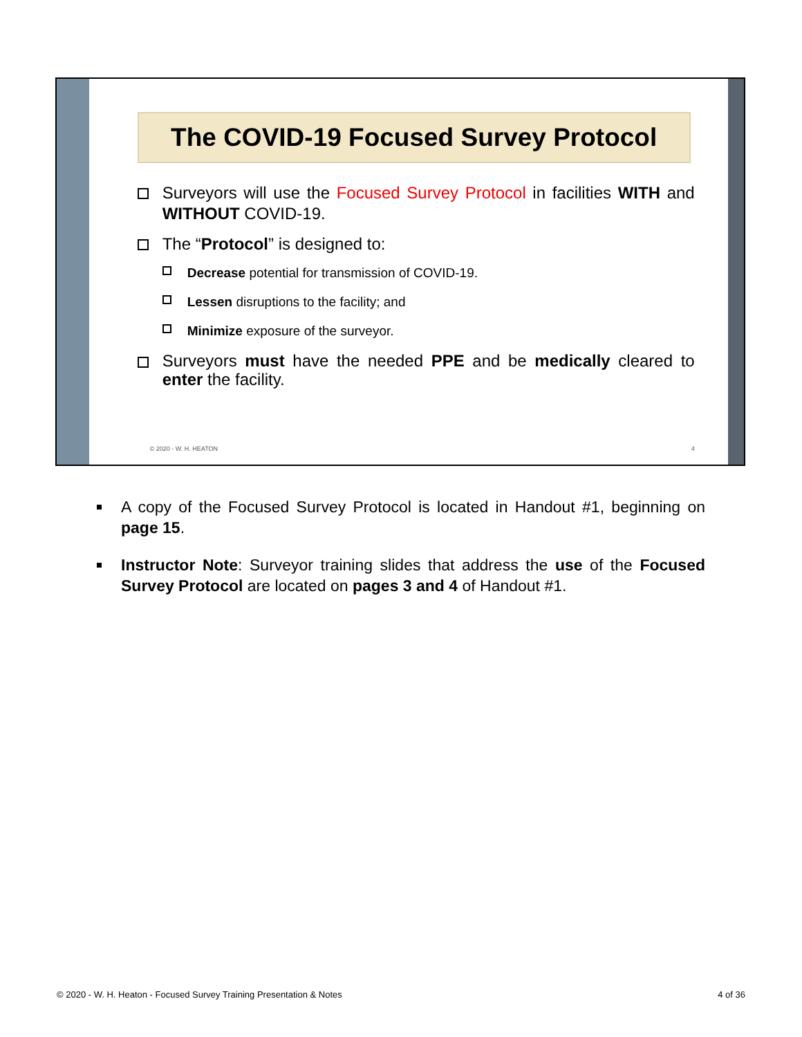The COVID-19 Focused Survey Protocol
Surveyors will use the Focused Survey Protocol in facilities WITH and WITHOUT COVID-19.
The “Protocol” is designed to:
Decrease potential for transmission of COVID-19.
Lessen disruptions to the facility; and
Minimize exposure of the surveyor.
Surveyors must have the needed PPE and be medically cleared to enter the facility.
© 2020 - W. H. HEATON 4
A copy of the Focused Survey Protocol is located in Handout #1, beginning on page 15.
Instructor Note: Surveyor training slides that address the use of the Focused Survey Protocol are located on pages 3 and 4 of Handout #1.
© 2020 - W. H. Heaton - Focused Survey Training Presentation & Notes 4 of 36